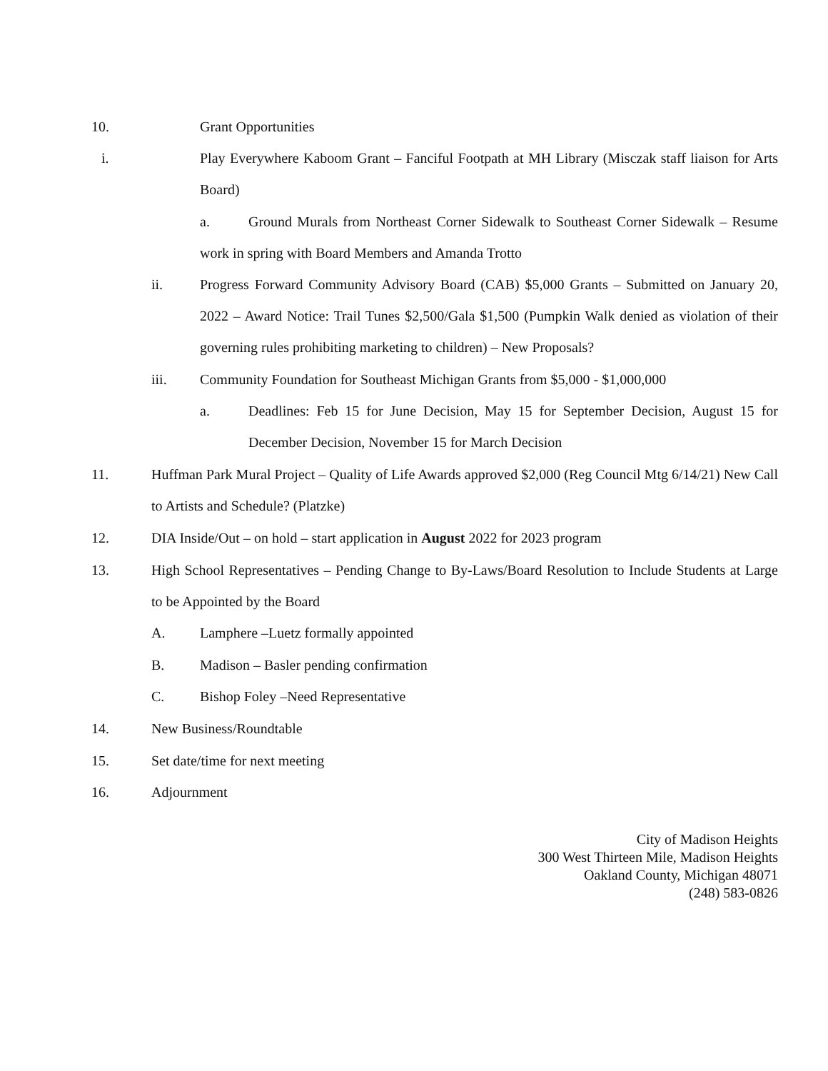10. Grant Opportunities
i. Play Everywhere Kaboom Grant – Fanciful Footpath at MH Library (Misczak staff liaison for Arts Board)
a. Ground Murals from Northeast Corner Sidewalk to Southeast Corner Sidewalk – Resume work in spring with Board Members and Amanda Trotto
ii. Progress Forward Community Advisory Board (CAB) $5,000 Grants – Submitted on January 20, 2022 – Award Notice: Trail Tunes $2,500/Gala $1,500 (Pumpkin Walk denied as violation of their governing rules prohibiting marketing to children) – New Proposals?
iii. Community Foundation for Southeast Michigan Grants from $5,000 - $1,000,000
a. Deadlines: Feb 15 for June Decision, May 15 for September Decision, August 15 for December Decision, November 15 for March Decision
11. Huffman Park Mural Project – Quality of Life Awards approved $2,000 (Reg Council Mtg 6/14/21) New Call to Artists and Schedule? (Platzke)
12. DIA Inside/Out – on hold – start application in August 2022 for 2023 program
13. High School Representatives – Pending Change to By-Laws/Board Resolution to Include Students at Large to be Appointed by the Board
A. Lamphere –Luetz formally appointed
B. Madison – Basler pending confirmation
C. Bishop Foley –Need Representative
14. New Business/Roundtable
15. Set date/time for next meeting
16. Adjournment
City of Madison Heights
300 West Thirteen Mile, Madison Heights
Oakland County, Michigan 48071
(248) 583-0826